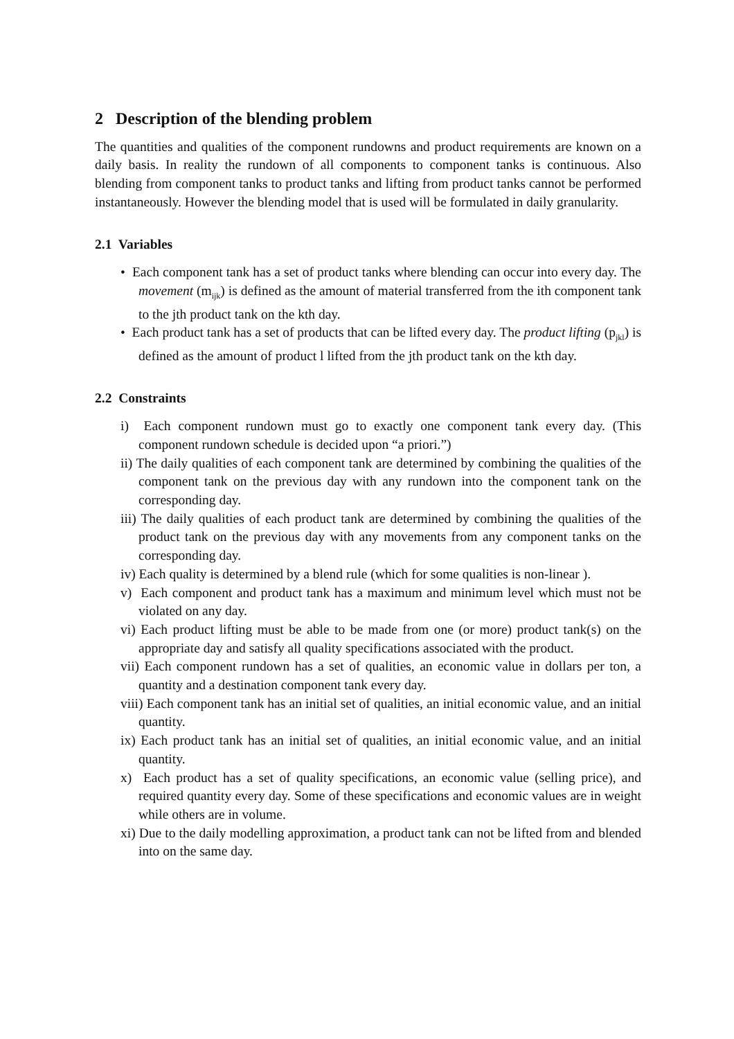2 Description of the blending problem
The quantities and qualities of the component rundowns and product requirements are known on a daily basis. In reality the rundown of all components to component tanks is continuous. Also blending from component tanks to product tanks and lifting from product tanks cannot be performed instantaneously. However the blending model that is used will be formulated in daily granularity.
2.1 Variables
• Each component tank has a set of product tanks where blending can occur into every day. The movement (m<sub>ijk</sub>) is defined as the amount of material transferred from the ith component tank to the jth product tank on the kth day.
• Each product tank has a set of products that can be lifted every day. The product lifting (p<sub>jkl</sub>) is defined as the amount of product l lifted from the jth product tank on the kth day.
2.2 Constraints
i) Each component rundown must go to exactly one component tank every day. (This component rundown schedule is decided upon “a priori.”)
ii) The daily qualities of each component tank are determined by combining the qualities of the component tank on the previous day with any rundown into the component tank on the corresponding day.
iii) The daily qualities of each product tank are determined by combining the qualities of the product tank on the previous day with any movements from any component tanks on the corresponding day.
iv) Each quality is determined by a blend rule (which for some qualities is non-linear ).
v) Each component and product tank has a maximum and minimum level which must not be violated on any day.
vi) Each product lifting must be able to be made from one (or more) product tank(s) on the appropriate day and satisfy all quality specifications associated with the product.
vii) Each component rundown has a set of qualities, an economic value in dollars per ton, a quantity and a destination component tank every day.
viii) Each component tank has an initial set of qualities, an initial economic value, and an initial quantity.
ix) Each product tank has an initial set of qualities, an initial economic value, and an initial quantity.
x) Each product has a set of quality specifications, an economic value (selling price), and required quantity every day. Some of these specifications and economic values are in weight while others are in volume.
xi) Due to the daily modelling approximation, a product tank can not be lifted from and blended into on the same day.